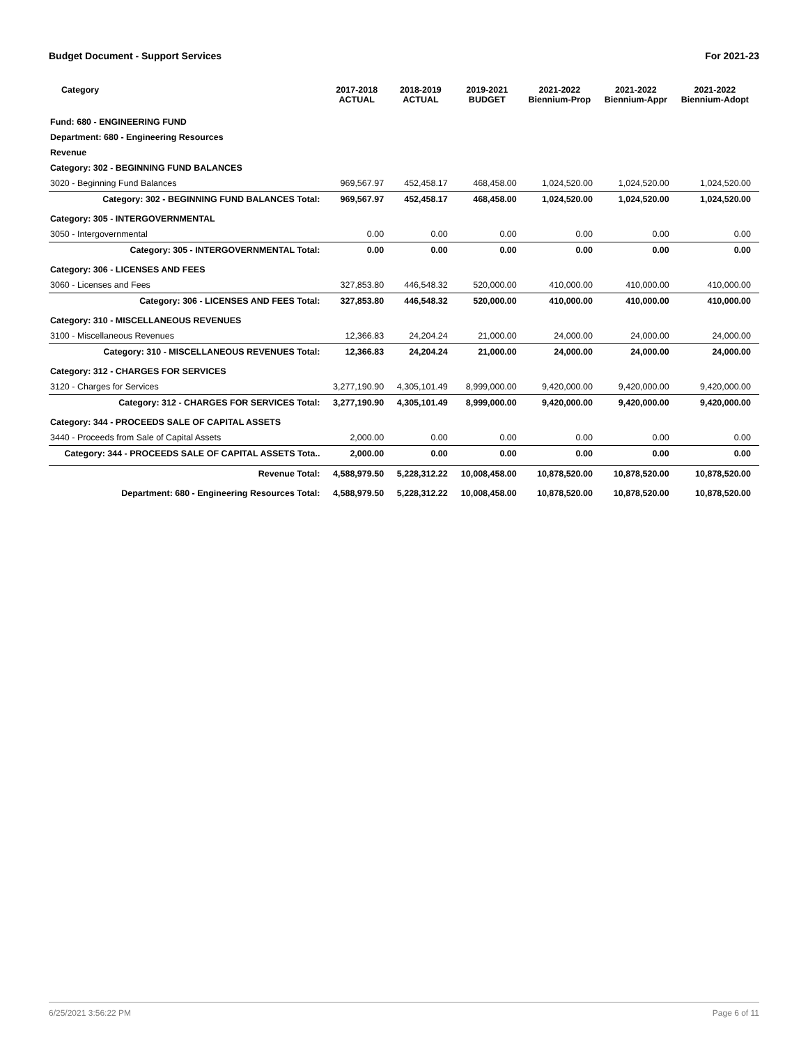Budget Document - Support Services For 2021-23
| Category | 2017-2018 ACTUAL | 2018-2019 ACTUAL | 2019-2021 BUDGET | 2021-2022 Biennium-Prop | 2021-2022 Biennium-Appr | 2021-2022 Biennium-Adopt |
| --- | --- | --- | --- | --- | --- | --- |
| Fund: 680 - ENGINEERING FUND | | | | | | |
| Department: 680 - Engineering Resources | | | | | | |
| Revenue | | | | | | |
| Category: 302 - BEGINNING FUND BALANCES | | | | | | |
| 3020 - Beginning Fund Balances | 969,567.97 | 452,458.17 | 468,458.00 | 1,024,520.00 | 1,024,520.00 | 1,024,520.00 |
| Category: 302 - BEGINNING FUND BALANCES Total: | 969,567.97 | 452,458.17 | 468,458.00 | 1,024,520.00 | 1,024,520.00 | 1,024,520.00 |
| Category: 305 - INTERGOVERNMENTAL | | | | | | |
| 3050 - Intergovernmental | 0.00 | 0.00 | 0.00 | 0.00 | 0.00 | 0.00 |
| Category: 305 - INTERGOVERNMENTAL Total: | 0.00 | 0.00 | 0.00 | 0.00 | 0.00 | 0.00 |
| Category: 306 - LICENSES AND FEES | | | | | | |
| 3060 - Licenses and Fees | 327,853.80 | 446,548.32 | 520,000.00 | 410,000.00 | 410,000.00 | 410,000.00 |
| Category: 306 - LICENSES AND FEES Total: | 327,853.80 | 446,548.32 | 520,000.00 | 410,000.00 | 410,000.00 | 410,000.00 |
| Category: 310 - MISCELLANEOUS REVENUES | | | | | | |
| 3100 - Miscellaneous Revenues | 12,366.83 | 24,204.24 | 21,000.00 | 24,000.00 | 24,000.00 | 24,000.00 |
| Category: 310 - MISCELLANEOUS REVENUES Total: | 12,366.83 | 24,204.24 | 21,000.00 | 24,000.00 | 24,000.00 | 24,000.00 |
| Category: 312 - CHARGES FOR SERVICES | | | | | | |
| 3120 - Charges for Services | 3,277,190.90 | 4,305,101.49 | 8,999,000.00 | 9,420,000.00 | 9,420,000.00 | 9,420,000.00 |
| Category: 312 - CHARGES FOR SERVICES Total: | 3,277,190.90 | 4,305,101.49 | 8,999,000.00 | 9,420,000.00 | 9,420,000.00 | 9,420,000.00 |
| Category: 344 - PROCEEDS SALE OF CAPITAL ASSETS | | | | | | |
| 3440 - Proceeds from Sale of Capital Assets | 2,000.00 | 0.00 | 0.00 | 0.00 | 0.00 | 0.00 |
| Category: 344 - PROCEEDS SALE OF CAPITAL ASSETS Tota.. | 2,000.00 | 0.00 | 0.00 | 0.00 | 0.00 | 0.00 |
| Revenue Total: | 4,588,979.50 | 5,228,312.22 | 10,008,458.00 | 10,878,520.00 | 10,878,520.00 | 10,878,520.00 |
| Department: 680 - Engineering Resources Total: | 4,588,979.50 | 5,228,312.22 | 10,008,458.00 | 10,878,520.00 | 10,878,520.00 | 10,878,520.00 |
6/25/2021 3:56:22 PM Page 6 of 11